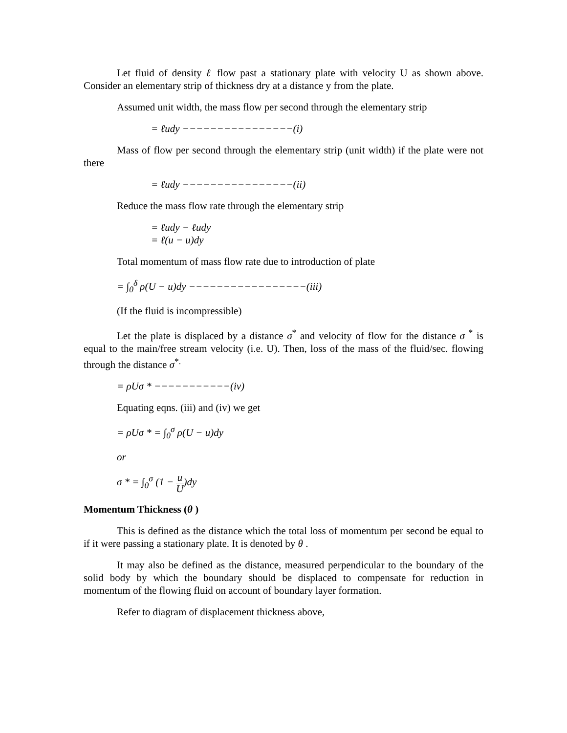Let fluid of density ℓ flow past a stationary plate with velocity U as shown above. Consider an elementary strip of thickness dry at a distance y from the plate.
Assumed unit width, the mass flow per second through the elementary strip
= ℓudy −−−−−−−−−−−−−−−−(i)
Mass of flow per second through the elementary strip (unit width) if the plate were not there
= ℓudy −−−−−−−−−−−−−−−−(ii)
Reduce the mass flow rate through the elementary strip
= ℓudy − ℓudy
= ℓ(u − u)dy
Total momentum of mass flow rate due to introduction of plate
= ∫<sub>0</sub><sup>δ</sup> ρ(U − u)dy −−−−−−−−−−−−−−−−−(iii)
(If the fluid is incompressible)
Let the plate is displaced by a distance σ<sup>*</sup> and velocity of flow for the distance σ <sup>*</sup> is equal to the main/free stream velocity (i.e. U). Then, loss of the mass of the fluid/sec. flowing through the distance σ<sup>*.</sup>
= ρUσ * −−−−−−−−−−−(iv)
Equating eqns. (iii) and (iv) we get
= ρUσ * = ∫<sub>0</sub><sup>σ</sup> ρ(U − u)dy
or
σ * = ∫<sub>0</sub><sup>σ</sup> (1 − u U)dy
Momentum Thickness (θ )
This is defined as the distance which the total loss of momentum per second be equal to if it were passing a stationary plate. It is denoted by θ .
It may also be defined as the distance, measured perpendicular to the boundary of the solid body by which the boundary should be displaced to compensate for reduction in momentum of the flowing fluid on account of boundary layer formation.
Refer to diagram of displacement thickness above,